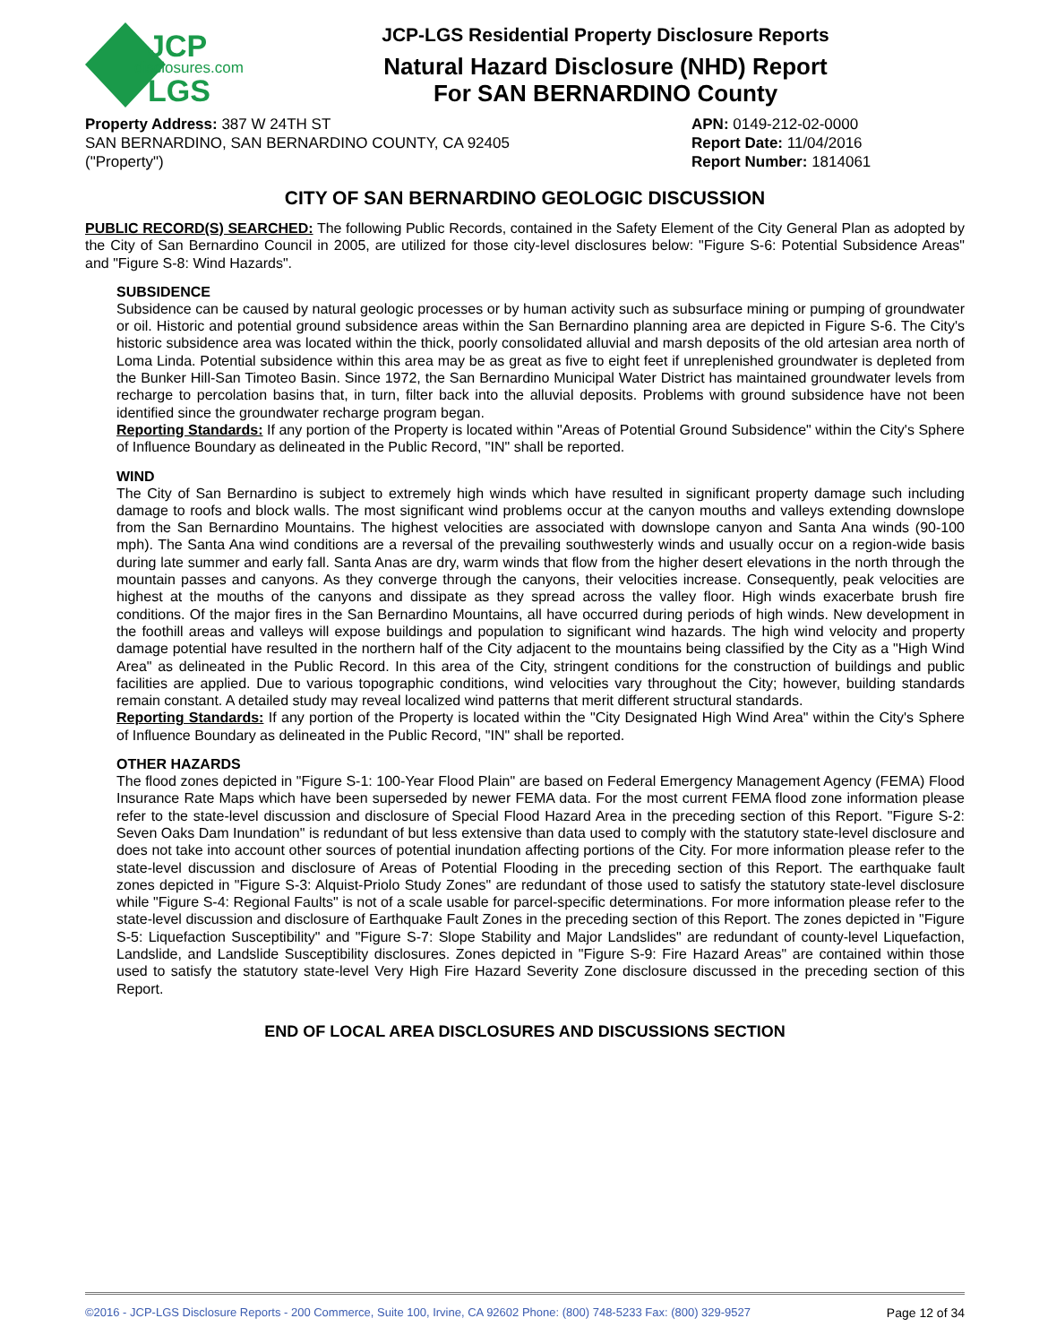JCP
disclosures.com
LGS
JCP-LGS Residential Property Disclosure Reports
Natural Hazard Disclosure (NHD) Report
For SAN BERNARDINO County
Property Address: 387 W 24TH ST
SAN BERNARDINO, SAN BERNARDINO COUNTY, CA 92405
("Property")
APN: 0149-212-02-0000
Report Date: 11/04/2016
Report Number: 1814061
CITY OF SAN BERNARDINO GEOLOGIC DISCUSSION
PUBLIC RECORD(S) SEARCHED: The following Public Records, contained in the Safety Element of the City General Plan as adopted by the City of San Bernardino Council in 2005, are utilized for those city-level disclosures below: "Figure S-6: Potential Subsidence Areas" and "Figure S-8: Wind Hazards".
SUBSIDENCE
Subsidence can be caused by natural geologic processes or by human activity such as subsurface mining or pumping of groundwater or oil. Historic and potential ground subsidence areas within the San Bernardino planning area are depicted in Figure S-6. The City's historic subsidence area was located within the thick, poorly consolidated alluvial and marsh deposits of the old artesian area north of Loma Linda. Potential subsidence within this area may be as great as five to eight feet if unreplenished groundwater is depleted from the Bunker Hill-San Timoteo Basin. Since 1972, the San Bernardino Municipal Water District has maintained groundwater levels from recharge to percolation basins that, in turn, filter back into the alluvial deposits. Problems with ground subsidence have not been identified since the groundwater recharge program began.
Reporting Standards: If any portion of the Property is located within "Areas of Potential Ground Subsidence" within the City's Sphere of Influence Boundary as delineated in the Public Record, "IN" shall be reported.
WIND
The City of San Bernardino is subject to extremely high winds which have resulted in significant property damage such including damage to roofs and block walls. The most significant wind problems occur at the canyon mouths and valleys extending downslope from the San Bernardino Mountains. The highest velocities are associated with downslope canyon and Santa Ana winds (90-100 mph). The Santa Ana wind conditions are a reversal of the prevailing southwesterly winds and usually occur on a region-wide basis during late summer and early fall. Santa Anas are dry, warm winds that flow from the higher desert elevations in the north through the mountain passes and canyons. As they converge through the canyons, their velocities increase. Consequently, peak velocities are highest at the mouths of the canyons and dissipate as they spread across the valley floor. High winds exacerbate brush fire conditions. Of the major fires in the San Bernardino Mountains, all have occurred during periods of high winds. New development in the foothill areas and valleys will expose buildings and population to significant wind hazards. The high wind velocity and property damage potential have resulted in the northern half of the City adjacent to the mountains being classified by the City as a "High Wind Area" as delineated in the Public Record. In this area of the City, stringent conditions for the construction of buildings and public facilities are applied. Due to various topographic conditions, wind velocities vary throughout the City; however, building standards remain constant. A detailed study may reveal localized wind patterns that merit different structural standards.
Reporting Standards: If any portion of the Property is located within the "City Designated High Wind Area" within the City's Sphere of Influence Boundary as delineated in the Public Record, "IN" shall be reported.
OTHER HAZARDS
The flood zones depicted in "Figure S-1: 100-Year Flood Plain" are based on Federal Emergency Management Agency (FEMA) Flood Insurance Rate Maps which have been superseded by newer FEMA data. For the most current FEMA flood zone information please refer to the state-level discussion and disclosure of Special Flood Hazard Area in the preceding section of this Report. "Figure S-2: Seven Oaks Dam Inundation" is redundant of but less extensive than data used to comply with the statutory state-level disclosure and does not take into account other sources of potential inundation affecting portions of the City. For more information please refer to the state-level discussion and disclosure of Areas of Potential Flooding in the preceding section of this Report. The earthquake fault zones depicted in "Figure S-3: Alquist-Priolo Study Zones" are redundant of those used to satisfy the statutory state-level disclosure while "Figure S-4: Regional Faults" is not of a scale usable for parcel-specific determinations. For more information please refer to the state-level discussion and disclosure of Earthquake Fault Zones in the preceding section of this Report. The zones depicted in "Figure S-5: Liquefaction Susceptibility" and "Figure S-7: Slope Stability and Major Landslides" are redundant of county-level Liquefaction, Landslide, and Landslide Susceptibility disclosures. Zones depicted in "Figure S-9: Fire Hazard Areas" are contained within those used to satisfy the statutory state-level Very High Fire Hazard Severity Zone disclosure discussed in the preceding section of this Report.
END OF LOCAL AREA DISCLOSURES AND DISCUSSIONS SECTION
©2016 - JCP-LGS Disclosure Reports - 200 Commerce, Suite 100, Irvine, CA 92602 Phone: (800) 748-5233 Fax: (800) 329-9527 Page 12 of 34